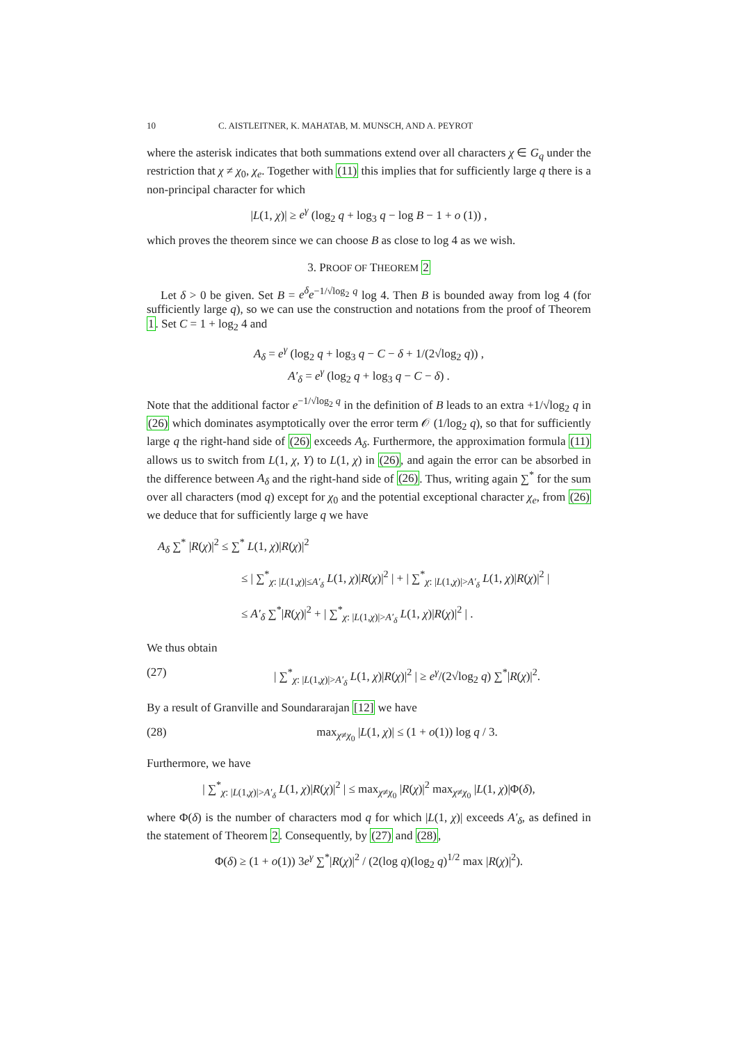10 C. AISTLEITNER, K. MAHATAB, M. MUNSCH, AND A. PEYROT
where the asterisk indicates that both summations extend over all characters χ ∈ G<sub>q</sub> under the restriction that χ ≠ χ<sub>0</sub>, χ<sub>e</sub>. Together with (11) this implies that for sufficiently large q there is a non-principal character for which
|L(1, χ)| ≥ e<sup>γ</sup> (log<sub>2</sub> q + log<sub>3</sub> q − log B − 1 + o (1)) ,
which proves the theorem since we can choose B as close to log 4 as we wish.
3. PROOF OF THEOREM 2
Let δ > 0 be given. Set B = e<sup>δ</sup>e<sup>−1/√log<sub>2</sub> q</sup> log 4. Then B is bounded away from log 4 (for sufficiently large q), so we can use the construction and notations from the proof of Theorem 1. Set C = 1 + log<sub>2</sub> 4 and
A<sub>δ</sub> = e<sup>γ</sup> (log<sub>2</sub> q + log<sub>3</sub> q − C − δ + 1/(2√log<sub>2</sub> q)) ,
A′<sub>δ</sub> = e<sup>γ</sup> (log<sub>2</sub> q + log<sub>3</sub> q − C − δ) .
Note that the additional factor e<sup>−1/√log<sub>2</sub> q</sup> in the definition of B leads to an extra +1/√log<sub>2</sub> q in (26) which dominates asymptotically over the error term 𝒪 (1/log<sub>2</sub> q), so that for sufficiently large q the right-hand side of (26) exceeds A<sub>δ</sub>. Furthermore, the approximation formula (11) allows us to switch from L(1, χ, Y) to L(1, χ) in (26), and again the error can be absorbed in the difference between A<sub>δ</sub> and the right-hand side of (26). Thus, writing again ∑<sup>*</sup> for the sum over all characters (mod q) except for χ<sub>0</sub> and the potential exceptional character χ<sub>e</sub>, from (26) we deduce that for sufficiently large q we have
A<sub>δ</sub> ∑<sup>*</sup> |R(χ)|<sup>2</sup> ≤ ∑<sup>*</sup> L(1, χ)|R(χ)|<sup>2</sup>
≤ | ∑<sup>*</sup><sub>χ: |L(1,χ)|≤A′<sub>δ</sub></sub> L(1, χ)|R(χ)|<sup>2</sup> | + | ∑<sup>*</sup><sub>χ: |L(1,χ)|>A′<sub>δ</sub></sub> L(1, χ)|R(χ)|<sup>2</sup> |
≤ A′<sub>δ</sub> ∑<sup>*</sup>|R(χ)|<sup>2</sup> + | ∑<sup>*</sup><sub>χ: |L(1,χ)|>A′<sub>δ</sub></sub> L(1, χ)|R(χ)|<sup>2</sup> | .
We thus obtain
(27) | ∑<sup>*</sup><sub>χ: |L(1,χ)|>A′<sub>δ</sub></sub> L(1, χ)|R(χ)|<sup>2</sup> | ≥ e<sup>γ</sup>/(2√log<sub>2</sub> q) ∑<sup>*</sup>|R(χ)|<sup>2</sup>.
By a result of Granville and Soundararajan [12] we have
(28) max<sub>χ≠χ<sub>0</sub></sub> |L(1, χ)| ≤ (1 + o(1)) log q / 3.
Furthermore, we have
| ∑<sup>*</sup><sub>χ: |L(1,χ)|>A′<sub>δ</sub></sub> L(1, χ)|R(χ)|<sup>2</sup> | ≤ max<sub>χ≠χ<sub>0</sub></sub> |R(χ)|<sup>2</sup> max<sub>χ≠χ<sub>0</sub></sub> |L(1, χ)|Φ(δ),
where Φ(δ) is the number of characters mod q for which |L(1, χ)| exceeds A′<sub>δ</sub>, as defined in the statement of Theorem 2. Consequently, by (27) and (28),
Φ(δ) ≥ (1 + o(1)) 3e<sup>γ</sup> ∑<sup>*</sup>|R(χ)|<sup>2</sup> / (2(log q)(log<sub>2</sub> q)<sup>1/2</sup> max |R(χ)|<sup>2</sup>).